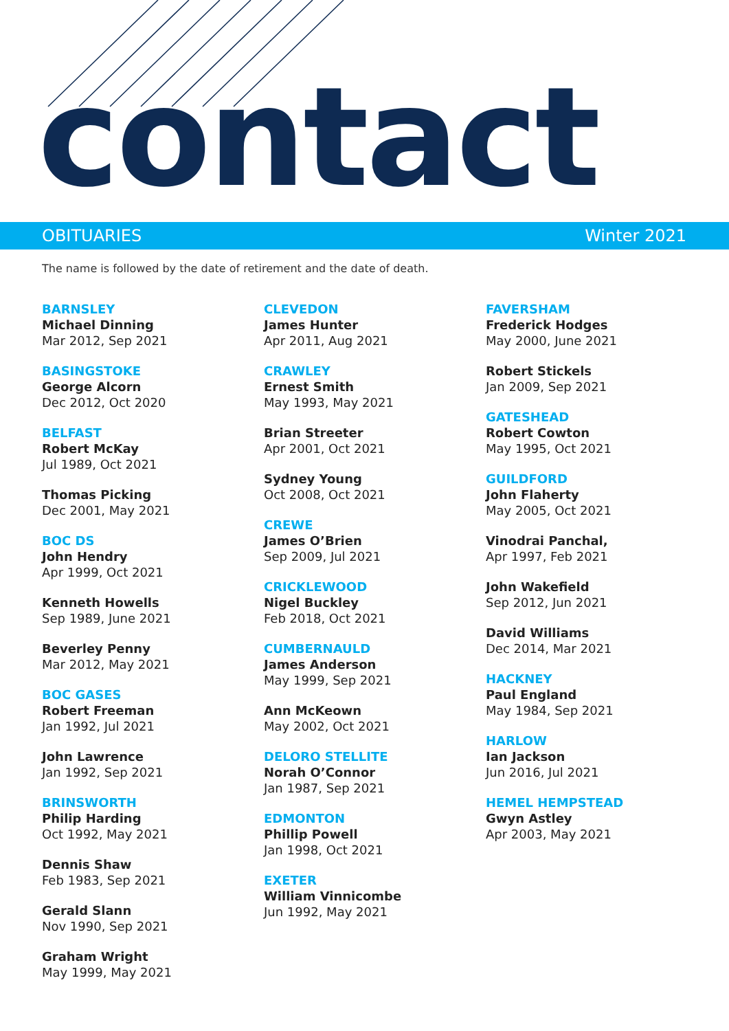contact
OBITUARIES Winter 2021
The name is followed by the date of retirement and the date of death.
BARNSLEY
Michael Dinning
Mar 2012, Sep 2021
BASINGSTOKE
George Alcorn
Dec 2012, Oct 2020
BELFAST
Robert McKay
Jul 1989, Oct 2021
Thomas Picking
Dec 2001, May 2021
BOC DS
John Hendry
Apr 1999, Oct 2021
Kenneth Howells
Sep 1989, June 2021
Beverley Penny
Mar 2012, May 2021
BOC GASES
Robert Freeman
Jan 1992, Jul 2021
John Lawrence
Jan 1992, Sep 2021
BRINSWORTH
Philip Harding
Oct 1992, May 2021
Dennis Shaw
Feb 1983, Sep 2021
Gerald Slann
Nov 1990, Sep 2021
Graham Wright
May 1999, May 2021
CLEVEDON
James Hunter
Apr 2011, Aug 2021
CRAWLEY
Ernest Smith
May 1993, May 2021
Brian Streeter
Apr 2001, Oct 2021
Sydney Young
Oct 2008, Oct 2021
CREWE
James O’Brien
Sep 2009, Jul 2021
CRICKLEWOOD
Nigel Buckley
Feb 2018, Oct 2021
CUMBERNAULD
James Anderson
May 1999, Sep 2021
Ann McKeown
May 2002, Oct 2021
DELORO STELLITE
Norah O’Connor
Jan 1987, Sep 2021
EDMONTON
Phillip Powell
Jan 1998, Oct 2021
EXETER
William Vinnicombe
Jun 1992, May 2021
FAVERSHAM
Frederick Hodges
May 2000, June 2021
Robert Stickels
Jan 2009, Sep 2021
GATESHEAD
Robert Cowton
May 1995, Oct 2021
GUILDFORD
John Flaherty
May 2005, Oct 2021
Vinodrai Panchal,
Apr 1997, Feb 2021
John Wakefield
Sep 2012, Jun 2021
David Williams
Dec 2014, Mar 2021
HACKNEY
Paul England
May 1984, Sep 2021
HARLOW
Ian Jackson
Jun 2016, Jul 2021
HEMEL HEMPSTEAD
Gwyn Astley
Apr 2003, May 2021